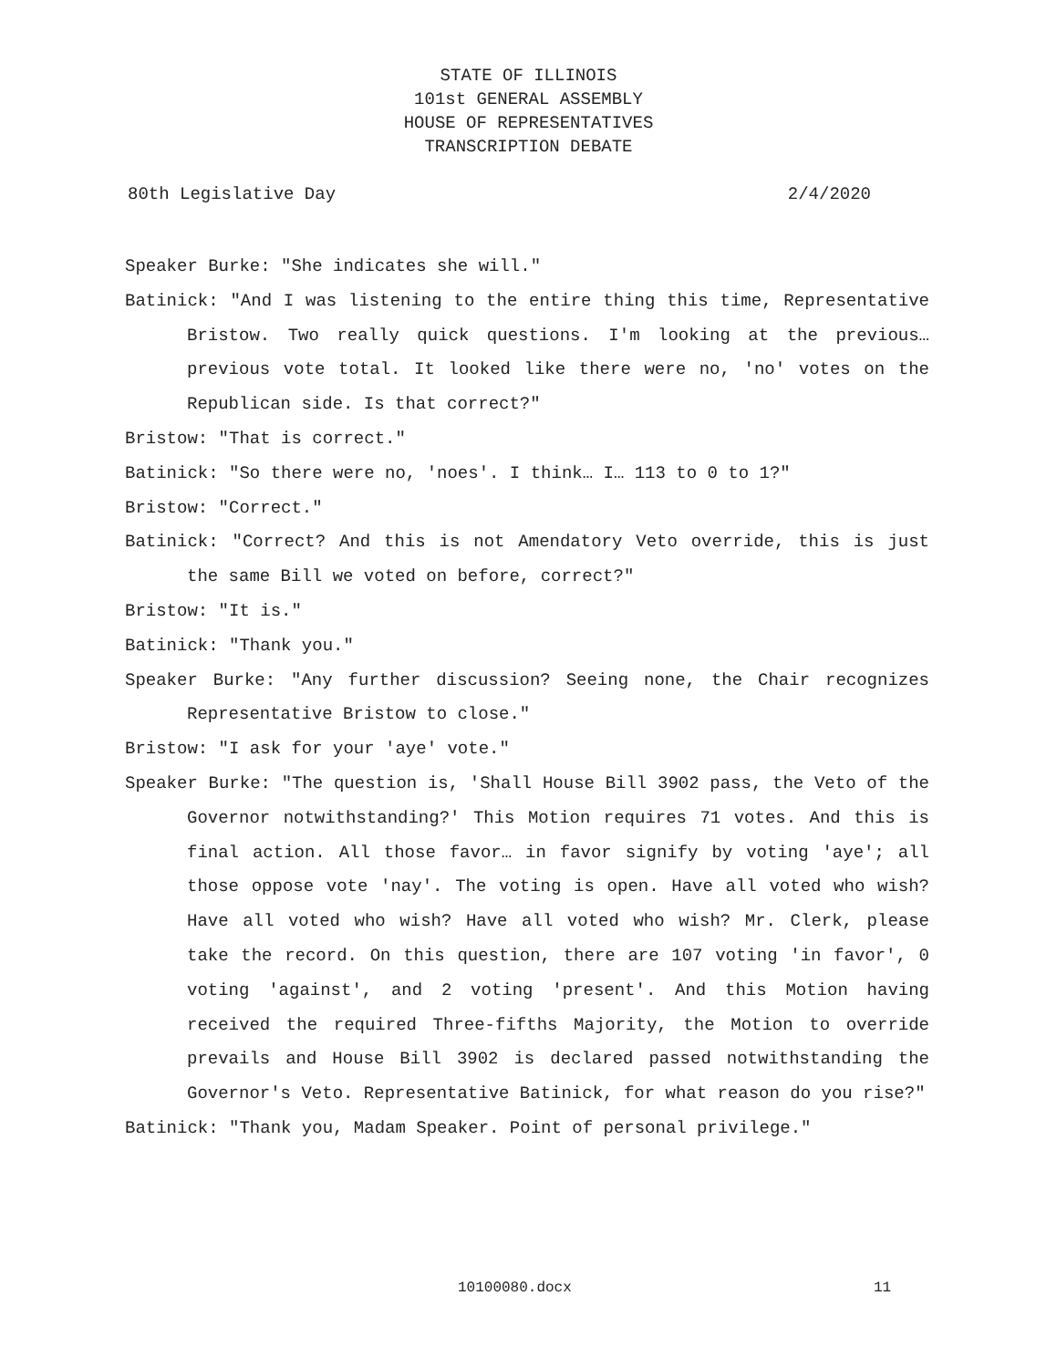STATE OF ILLINOIS
101st GENERAL ASSEMBLY
HOUSE OF REPRESENTATIVES
TRANSCRIPTION DEBATE
80th Legislative Day 2/4/2020
Speaker Burke: "She indicates she will."
Batinick: "And I was listening to the entire thing this time, Representative Bristow. Two really quick questions. I'm looking at the previous… previous vote total. It looked like there were no, 'no' votes on the Republican side. Is that correct?"
Bristow: "That is correct."
Batinick: "So there were no, 'noes'. I think… I… 113 to 0 to 1?"
Bristow: "Correct."
Batinick: "Correct? And this is not Amendatory Veto override, this is just the same Bill we voted on before, correct?"
Bristow: "It is."
Batinick: "Thank you."
Speaker Burke: "Any further discussion? Seeing none, the Chair recognizes Representative Bristow to close."
Bristow: "I ask for your 'aye' vote."
Speaker Burke: "The question is, 'Shall House Bill 3902 pass, the Veto of the Governor notwithstanding?' This Motion requires 71 votes. And this is final action. All those favor… in favor signify by voting 'aye'; all those oppose vote 'nay'. The voting is open. Have all voted who wish? Have all voted who wish? Have all voted who wish? Mr. Clerk, please take the record. On this question, there are 107 voting 'in favor', 0 voting 'against', and 2 voting 'present'. And this Motion having received the required Three-fifths Majority, the Motion to override prevails and House Bill 3902 is declared passed notwithstanding the Governor's Veto. Representative Batinick, for what reason do you rise?"
Batinick: "Thank you, Madam Speaker. Point of personal privilege."
10100080.docx 11